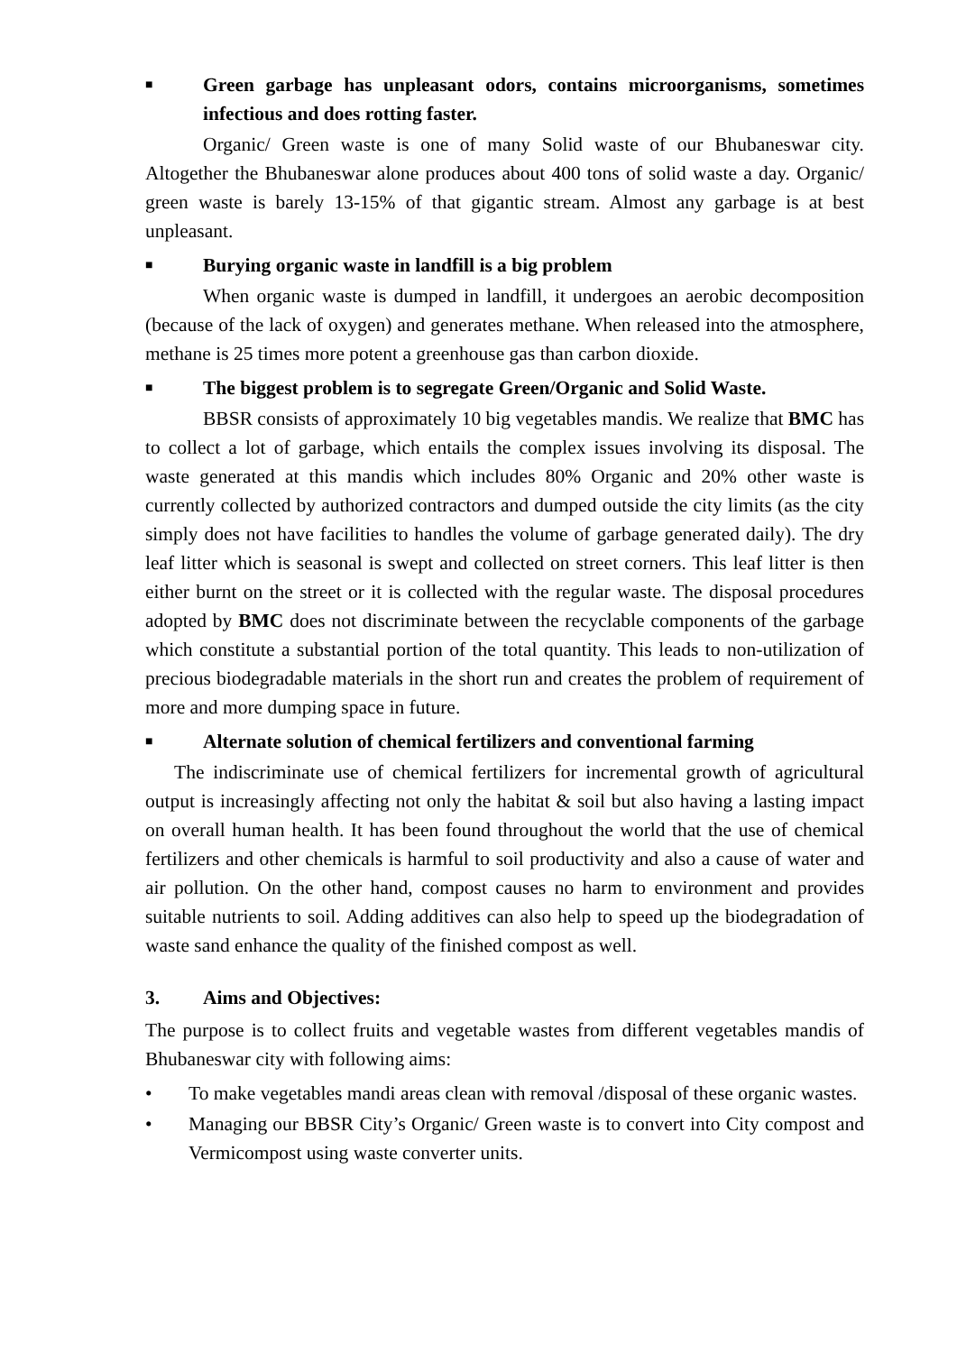■ Green garbage has unpleasant odors, contains microorganisms, sometimes infectious and does rotting faster.
Organic/ Green waste is one of many Solid waste of our Bhubaneswar city. Altogether the Bhubaneswar alone produces about 400 tons of solid waste a day. Organic/ green waste is barely 13-15% of that gigantic stream. Almost any garbage is at best unpleasant.
■ Burying organic waste in landfill is a big problem
When organic waste is dumped in landfill, it undergoes an aerobic decomposition (because of the lack of oxygen) and generates methane. When released into the atmosphere, methane is 25 times more potent a greenhouse gas than carbon dioxide.
■ The biggest problem is to segregate Green/Organic and Solid Waste.
BBSR consists of approximately 10 big vegetables mandis. We realize that BMC has to collect a lot of garbage, which entails the complex issues involving its disposal. The waste generated at this mandis which includes 80% Organic and 20% other waste is currently collected by authorized contractors and dumped outside the city limits (as the city simply does not have facilities to handles the volume of garbage generated daily). The dry leaf litter which is seasonal is swept and collected on street corners. This leaf litter is then either burnt on the street or it is collected with the regular waste. The disposal procedures adopted by BMC does not discriminate between the recyclable components of the garbage which constitute a substantial portion of the total quantity. This leads to non-utilization of precious biodegradable materials in the short run and creates the problem of requirement of more and more dumping space in future.
■ Alternate solution of chemical fertilizers and conventional farming
The indiscriminate use of chemical fertilizers for incremental growth of agricultural output is increasingly affecting not only the habitat & soil but also having a lasting impact on overall human health. It has been found throughout the world that the use of chemical fertilizers and other chemicals is harmful to soil productivity and also a cause of water and air pollution. On the other hand, compost causes no harm to environment and provides suitable nutrients to soil. Adding additives can also help to speed up the biodegradation of waste sand enhance the quality of the finished compost as well.
3. Aims and Objectives:
The purpose is to collect fruits and vegetable wastes from different vegetables mandis of Bhubaneswar city with following aims:
• To make vegetables mandi areas clean with removal /disposal of these organic wastes.
• Managing our BBSR City’s Organic/ Green waste is to convert into City compost and Vermicompost using waste converter units.